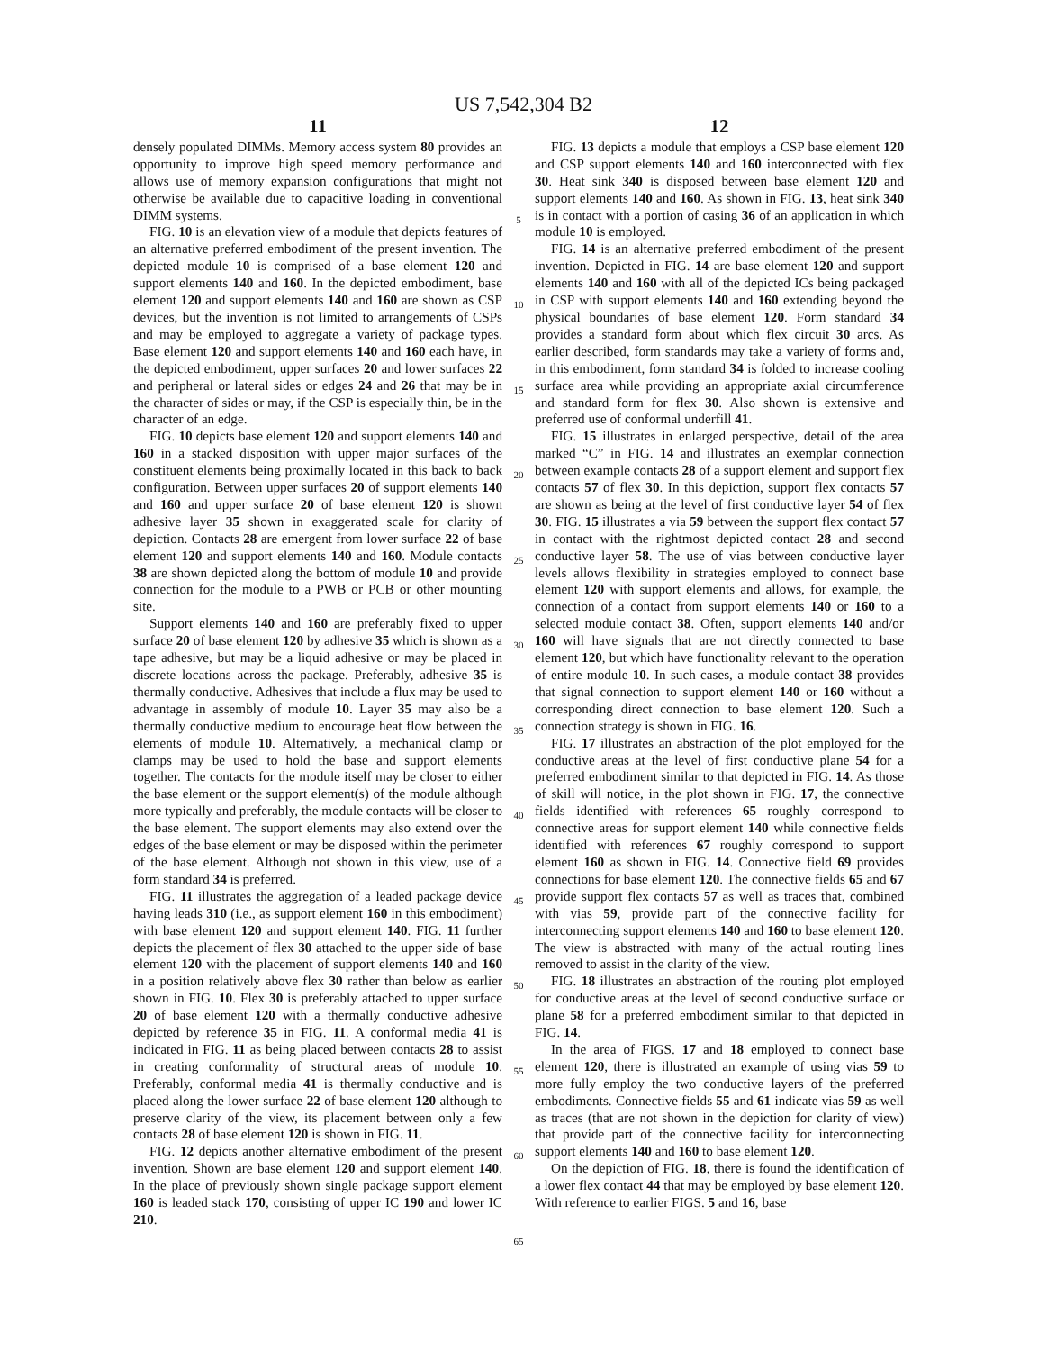US 7,542,304 B2
11
densely populated DIMMs. Memory access system 80 provides an opportunity to improve high speed memory performance and allows use of memory expansion configurations that might not otherwise be available due to capacitive loading in conventional DIMM systems.
FIG. 10 is an elevation view of a module that depicts features of an alternative preferred embodiment of the present invention. The depicted module 10 is comprised of a base element 120 and support elements 140 and 160. In the depicted embodiment, base element 120 and support elements 140 and 160 are shown as CSP devices, but the invention is not limited to arrangements of CSPs and may be employed to aggregate a variety of package types. Base element 120 and support elements 140 and 160 each have, in the depicted embodiment, upper surfaces 20 and lower surfaces 22 and peripheral or lateral sides or edges 24 and 26 that may be in the character of sides or may, if the CSP is especially thin, be in the character of an edge.
FIG. 10 depicts base element 120 and support elements 140 and 160 in a stacked disposition with upper major surfaces of the constituent elements being proximally located in this back to back configuration. Between upper surfaces 20 of support elements 140 and 160 and upper surface 20 of base element 120 is shown adhesive layer 35 shown in exaggerated scale for clarity of depiction. Contacts 28 are emergent from lower surface 22 of base element 120 and support elements 140 and 160. Module contacts 38 are shown depicted along the bottom of module 10 and provide connection for the module to a PWB or PCB or other mounting site.
Support elements 140 and 160 are preferably fixed to upper surface 20 of base element 120 by adhesive 35 which is shown as a tape adhesive, but may be a liquid adhesive or may be placed in discrete locations across the package. Preferably, adhesive 35 is thermally conductive. Adhesives that include a flux may be used to advantage in assembly of module 10. Layer 35 may also be a thermally conductive medium to encourage heat flow between the elements of module 10. Alternatively, a mechanical clamp or clamps may be used to hold the base and support elements together. The contacts for the module itself may be closer to either the base element or the support element(s) of the module although more typically and preferably, the module contacts will be closer to the base element. The support elements may also extend over the edges of the base element or may be disposed within the perimeter of the base element. Although not shown in this view, use of a form standard 34 is preferred.
FIG. 11 illustrates the aggregation of a leaded package device having leads 310 (i.e., as support element 160 in this embodiment) with base element 120 and support element 140. FIG. 11 further depicts the placement of flex 30 attached to the upper side of base element 120 with the placement of support elements 140 and 160 in a position relatively above flex 30 rather than below as earlier shown in FIG. 10. Flex 30 is preferably attached to upper surface 20 of base element 120 with a thermally conductive adhesive depicted by reference 35 in FIG. 11. A conformal media 41 is indicated in FIG. 11 as being placed between contacts 28 to assist in creating conformality of structural areas of module 10. Preferably, conformal media 41 is thermally conductive and is placed along the lower surface 22 of base element 120 although to preserve clarity of the view, its placement between only a few contacts 28 of base element 120 is shown in FIG. 11.
FIG. 12 depicts another alternative embodiment of the present invention. Shown are base element 120 and support element 140. In the place of previously shown single package support element 160 is leaded stack 170, consisting of upper IC 190 and lower IC 210.
5
10
15
20
25
30
35
40
45
50
55
60
65
12
FIG. 13 depicts a module that employs a CSP base element 120 and CSP support elements 140 and 160 interconnected with flex 30. Heat sink 340 is disposed between base element 120 and support elements 140 and 160. As shown in FIG. 13, heat sink 340 is in contact with a portion of casing 36 of an application in which module 10 is employed.
FIG. 14 is an alternative preferred embodiment of the present invention. Depicted in FIG. 14 are base element 120 and support elements 140 and 160 with all of the depicted ICs being packaged in CSP with support elements 140 and 160 extending beyond the physical boundaries of base element 120. Form standard 34 provides a standard form about which flex circuit 30 arcs. As earlier described, form standards may take a variety of forms and, in this embodiment, form standard 34 is folded to increase cooling surface area while providing an appropriate axial circumference and standard form for flex 30. Also shown is extensive and preferred use of conformal underfill 41.
FIG. 15 illustrates in enlarged perspective, detail of the area marked “C” in FIG. 14 and illustrates an exemplar connection between example contacts 28 of a support element and support flex contacts 57 of flex 30. In this depiction, support flex contacts 57 are shown as being at the level of first conductive layer 54 of flex 30. FIG. 15 illustrates a via 59 between the support flex contact 57 in contact with the rightmost depicted contact 28 and second conductive layer 58. The use of vias between conductive layer levels allows flexibility in strategies employed to connect base element 120 with support elements and allows, for example, the connection of a contact from support elements 140 or 160 to a selected module contact 38. Often, support elements 140 and/or 160 will have signals that are not directly connected to base element 120, but which have functionality relevant to the operation of entire module 10. In such cases, a module contact 38 provides that signal connection to support element 140 or 160 without a corresponding direct connection to base element 120. Such a connection strategy is shown in FIG. 16.
FIG. 17 illustrates an abstraction of the plot employed for the conductive areas at the level of first conductive plane 54 for a preferred embodiment similar to that depicted in FIG. 14. As those of skill will notice, in the plot shown in FIG. 17, the connective fields identified with references 65 roughly correspond to connective areas for support element 140 while connective fields identified with references 67 roughly correspond to support element 160 as shown in FIG. 14. Connective field 69 provides connections for base element 120. The connective fields 65 and 67 provide support flex contacts 57 as well as traces that, combined with vias 59, provide part of the connective facility for interconnecting support elements 140 and 160 to base element 120. The view is abstracted with many of the actual routing lines removed to assist in the clarity of the view.
FIG. 18 illustrates an abstraction of the routing plot employed for conductive areas at the level of second conductive surface or plane 58 for a preferred embodiment similar to that depicted in FIG. 14.
In the area of FIGS. 17 and 18 employed to connect base element 120, there is illustrated an example of using vias 59 to more fully employ the two conductive layers of the preferred embodiments. Connective fields 55 and 61 indicate vias 59 as well as traces (that are not shown in the depiction for clarity of view) that provide part of the connective facility for interconnecting support elements 140 and 160 to base element 120.
On the depiction of FIG. 18, there is found the identification of a lower flex contact 44 that may be employed by base element 120. With reference to earlier FIGS. 5 and 16, base